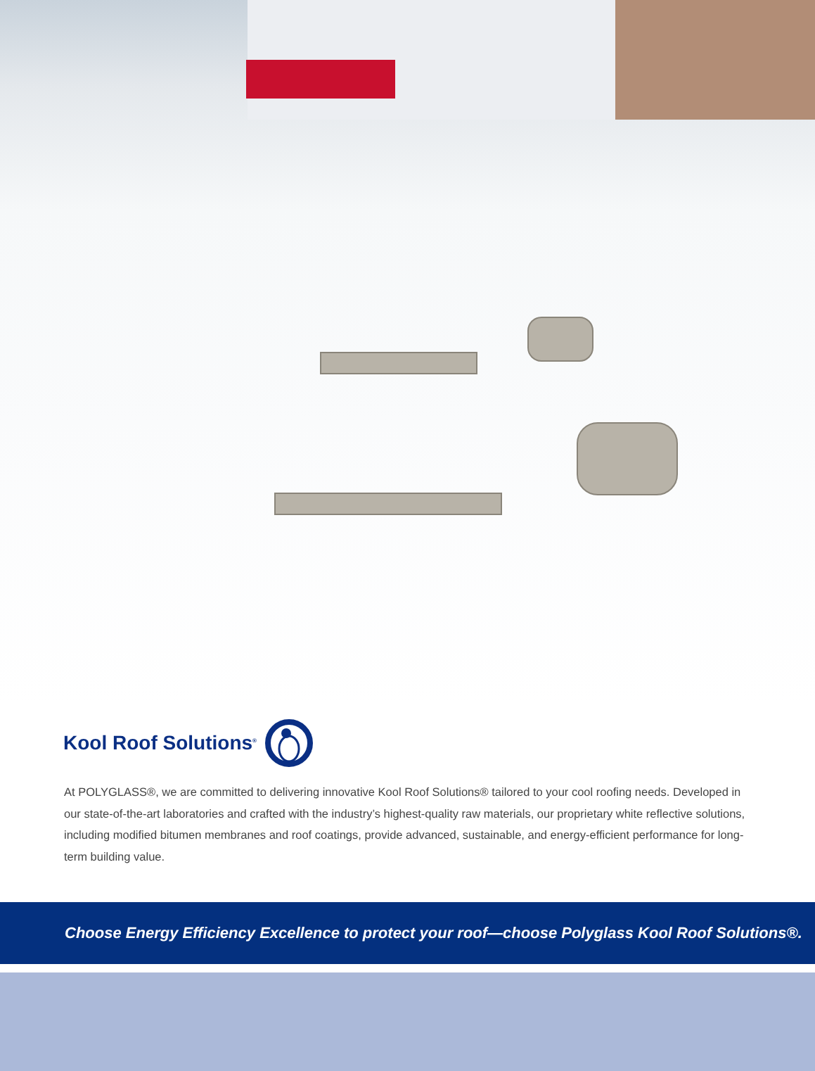Kool Roof Solutions<sup>®</sup>
At POLYGLASS®, we are committed to delivering innovative Kool Roof Solutions® tailored to your cool roofing needs. Developed in our state-of-the-art laboratories and crafted with the industry’s highest-quality raw materials, our proprietary white reflective solutions, including modified bitumen membranes and roof coatings, provide advanced, sustainable, and energy-efficient performance for long-term building value.
Choose Energy Efficiency Excellence to protect your roof—choose Polyglass Kool Roof Solutions®.